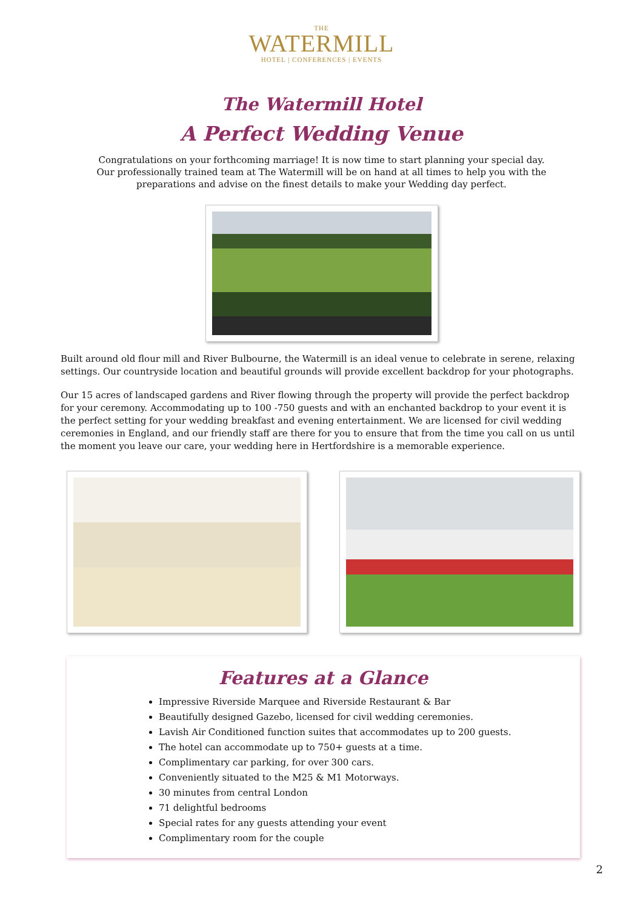THE
WATERMILL
HOTEL | CONFERENCES | EVENTS
The Watermill Hotel
A Perfect Wedding Venue
Congratulations on your forthcoming marriage! It is now time to start planning your special day.
Our professionally trained team at The Watermill will be on hand at all times to help you with the
preparations and advise on the finest details to make your Wedding day perfect.
Built around old flour mill and River Bulbourne, the Watermill is an ideal venue to celebrate in serene, relaxing settings. Our countryside location and beautiful grounds will provide excellent backdrop for your photographs.
Our 15 acres of landscaped gardens and River flowing through the property will provide the perfect backdrop for your ceremony. Accommodating up to 100 -750 guests and with an enchanted backdrop to your event it is the perfect setting for your wedding breakfast and evening entertainment. We are licensed for civil wedding ceremonies in England, and our friendly staff are there for you to ensure that from the time you call on us until the moment you leave our care, your wedding here in Hertfordshire is a memorable experience.
Features at a Glance
Impressive Riverside Marquee and Riverside Restaurant & Bar
Beautifully designed Gazebo, licensed for civil wedding ceremonies.
Lavish Air Conditioned function suites that accommodates up to 200 guests.
The hotel can accommodate up to 750+ guests at a time.
Complimentary car parking, for over 300 cars.
Conveniently situated to the M25 & M1 Motorways.
30 minutes from central London
71 delightful bedrooms
Special rates for any guests attending your event
Complimentary room for the couple
2